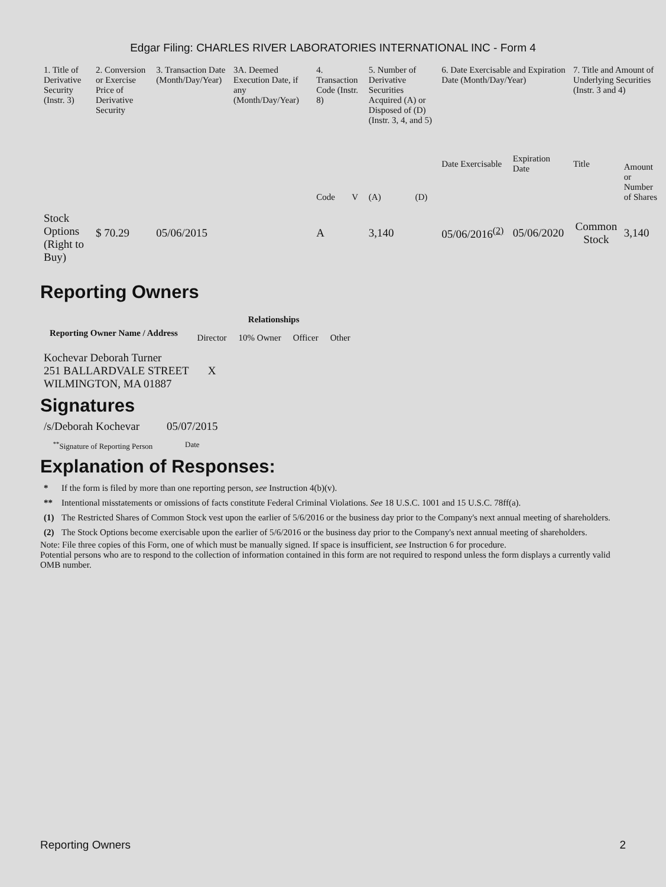Edgar Filing: CHARLES RIVER LABORATORIES INTERNATIONAL INC - Form 4
| 1. Title of Derivative Security (Instr. 3) | 2. Conversion or Exercise Price of Derivative Security | 3. Transaction Date (Month/Day/Year) | 3A. Deemed Execution Date, if any (Month/Day/Year) | 4. Transaction Code (Instr. 8) | | 5. Number of Derivative Securities Acquired (A) or Disposed of (D) (Instr. 3, 4, and 5) | | 6. Date Exercisable and Expiration Date (Month/Day/Year) | | 7. Title and Amount of Underlying Securities (Instr. 3 and 4) | |
| | | | | Code | V | (A) | (D) | Date Exercisable | Expiration Date | Title | Amount or Number of Shares |
| Stock Options (Right to Buy) | $ 70.29 | 05/06/2015 | | A | | 3,140 | | 05/06/2016<sup>(2)</sup> | 05/06/2020 | Common Stock | 3,140 |
Reporting Owners
| Reporting Owner Name / Address | Relationships | | | |
| --- | --- | --- | --- | --- |
| | Director | 10% Owner | Officer | Other |
| Kochevar Deborah Turner 251 BALLARDVALE STREET WILMINGTON, MA 01887 | X | | | |
Signatures
| /s/Deborah Kochevar | 05/07/2015 |
| <sup>**</sup> Signature of Reporting Person | Date |
Explanation of Responses:
| * | If the form is filed by more than one reporting person, see Instruction 4(b)(v). |
| ** | Intentional misstatements or omissions of facts constitute Federal Criminal Violations. See 18 U.S.C. 1001 and 15 U.S.C. 78ff(a). |
| (1) | The Restricted Shares of Common Stock vest upon the earlier of 5/6/2016 or the business day prior to the Company's next annual meeting of shareholders. |
| (2) | The Stock Options become exercisable upon the earlier of 5/6/2016 or the business day prior to the Company's next annual meeting of shareholders. |
Note: File three copies of this Form, one of which must be manually signed. If space is insufficient, see Instruction 6 for procedure.
Potential persons who are to respond to the collection of information contained in this form are not required to respond unless the form displays a currently valid OMB number.
Reporting Owners 2